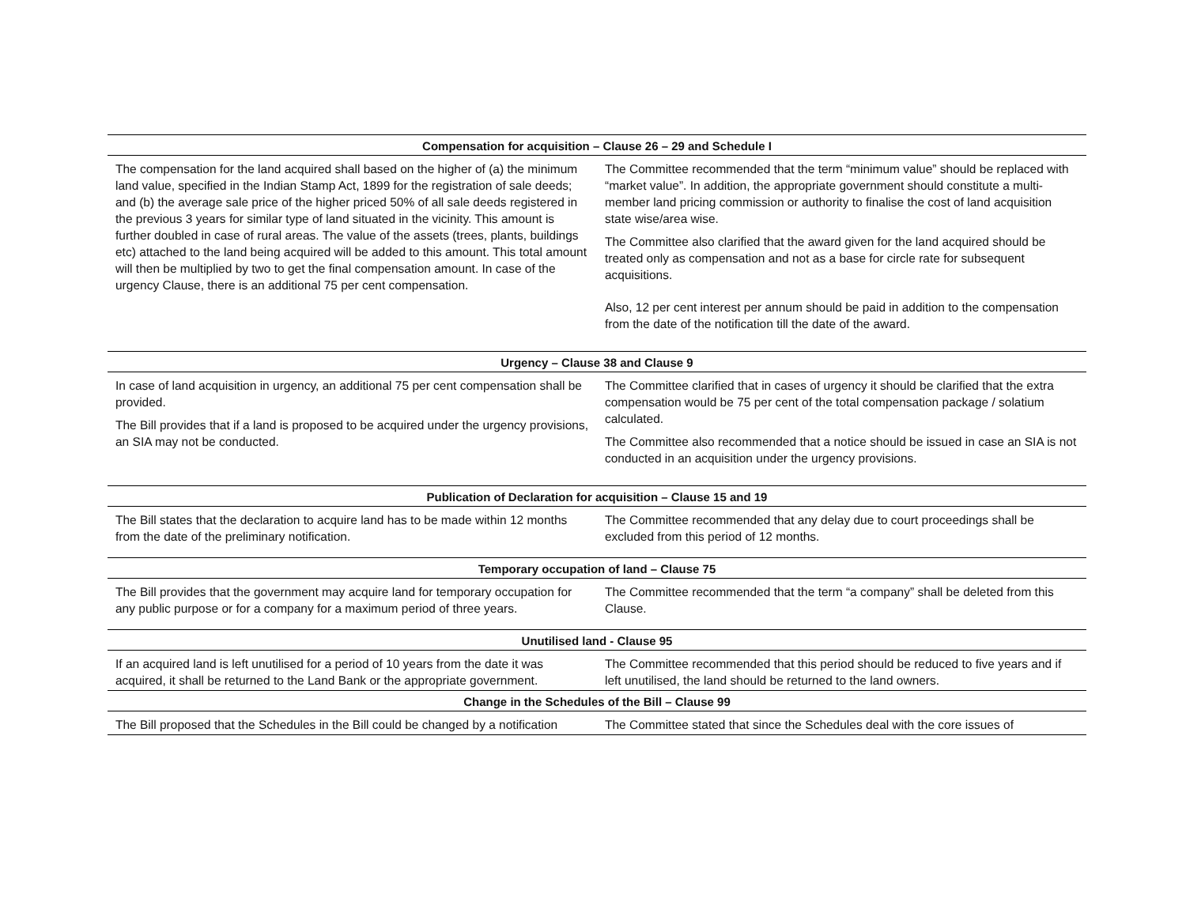| Compensation for acquisition – Clause 26 – 29 and Schedule I | |
| --- | --- |
| The compensation for the land acquired shall based on the higher of (a) the minimum land value, specified in the Indian Stamp Act, 1899 for the registration of sale deeds; and (b) the average sale price of the higher priced 50% of all sale deeds registered in the previous 3 years for similar type of land situated in the vicinity. This amount is further doubled in case of rural areas. The value of the assets (trees, plants, buildings etc) attached to the land being acquired will be added to this amount. This total amount will then be multiplied by two to get the final compensation amount. In case of the urgency Clause, there is an additional 75 per cent compensation. | The Committee recommended that the term “minimum value” should be replaced with “market value”. In addition, the appropriate government should constitute a multi-member land pricing commission or authority to finalise the cost of land acquisition state wise/area wise. The Committee also clarified that the award given for the land acquired should be treated only as compensation and not as a base for circle rate for subsequent acquisitions. Also, 12 per cent interest per annum should be paid in addition to the compensation from the date of the notification till the date of the award. |
| Urgency – Clause 38 and Clause 9 | |
| In case of land acquisition in urgency, an additional 75 per cent compensation shall be provided. The Bill provides that if a land is proposed to be acquired under the urgency provisions, an SIA may not be conducted. | The Committee clarified that in cases of urgency it should be clarified that the extra compensation would be 75 per cent of the total compensation package / solatium calculated. The Committee also recommended that a notice should be issued in case an SIA is not conducted in an acquisition under the urgency provisions. |
| Publication of Declaration for acquisition – Clause 15 and 19 | |
| The Bill states that the declaration to acquire land has to be made within 12 months from the date of the preliminary notification. | The Committee recommended that any delay due to court proceedings shall be excluded from this period of 12 months. |
| Temporary occupation of land – Clause 75 | |
| The Bill provides that the government may acquire land for temporary occupation for any public purpose or for a company for a maximum period of three years. | The Committee recommended that the term “a company” shall be deleted from this Clause. |
| Unutilised land - Clause 95 | |
| If an acquired land is left unutilised for a period of 10 years from the date it was acquired, it shall be returned to the Land Bank or the appropriate government. | The Committee recommended that this period should be reduced to five years and if left unutilised, the land should be returned to the land owners. |
| Change in the Schedules of the Bill – Clause 99 | |
| The Bill proposed that the Schedules in the Bill could be changed by a notification | The Committee stated that since the Schedules deal with the core issues of |